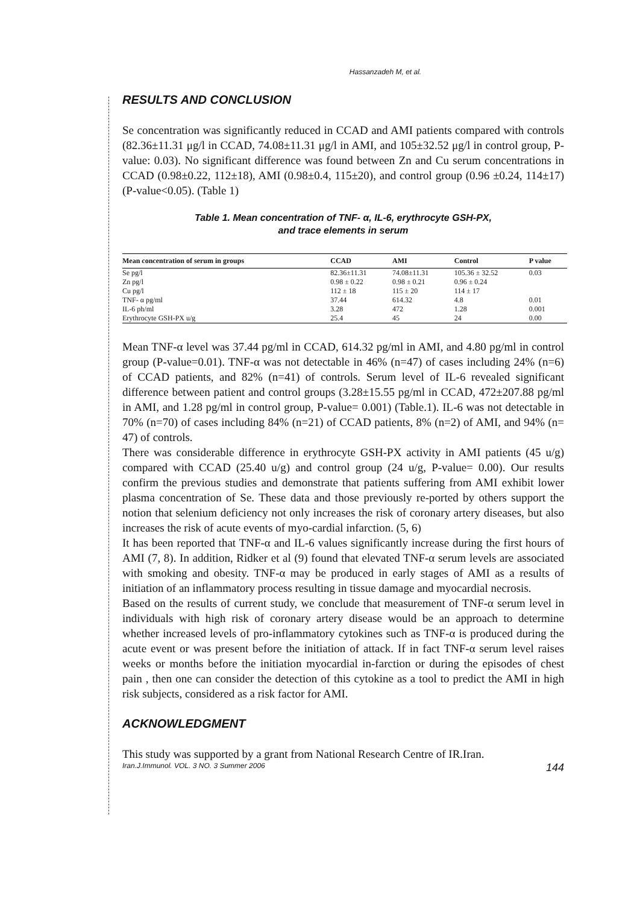Hassanzadeh M, et al.
RESULTS AND CONCLUSION
Se concentration was significantly reduced in CCAD and AMI patients compared with controls (82.36±11.31 μg/l in CCAD, 74.08±11.31 μg/l in AMI, and 105±32.52 μg/l in control group, P-value: 0.03). No significant difference was found between Zn and Cu serum concentrations in CCAD (0.98±0.22, 112±18), AMI (0.98±0.4, 115±20), and control group (0.96 ±0.24, 114±17) (P-value<0.05). (Table 1)
Table 1. Mean concentration of TNF- α, IL-6, erythrocyte GSH-PX,
and trace elements in serum
| Mean concentration of serum in groups | CCAD | AMI | Control | P value |
| --- | --- | --- | --- | --- |
| Se pg/l | 82.36±11.31 | 74.08±11.31 | 105.36 ± 32.52 | 0.03 |
| Zn pg/l | 0.98 ± 0.22 | 0.98 ± 0.21 | 0.96 ± 0.24 | |
| Cu pg/l | 112 ± 18 | 115 ± 20 | 114 ± 17 | |
| TNF- α pg/ml | 37.44 | 614.32 | 4.8 | 0.01 |
| IL-6 ph/ml | 3.28 | 472 | 1.28 | 0.001 |
| Erythrocyte GSH-PX u/g | 25.4 | 45 | 24 | 0.00 |
Mean TNF-α level was 37.44 pg/ml in CCAD, 614.32 pg/ml in AMI, and 4.80 pg/ml in control group (P-value=0.01). TNF-α was not detectable in 46% (n=47) of cases including 24% (n=6) of CCAD patients, and 82% (n=41) of controls. Serum level of IL-6 revealed significant difference between patient and control groups (3.28±15.55 pg/ml in CCAD, 472±207.88 pg/ml in AMI, and 1.28 pg/ml in control group, P-value= 0.001) (Table.1). IL-6 was not detectable in 70% (n=70) of cases including 84% (n=21) of CCAD patients, 8% (n=2) of AMI, and 94% (n= 47) of controls.
There was considerable difference in erythrocyte GSH-PX activity in AMI patients (45 u/g) compared with CCAD (25.40 u/g) and control group (24 u/g, P-value= 0.00). Our results confirm the previous studies and demonstrate that patients suffering from AMI exhibit lower plasma concentration of Se. These data and those previously re-ported by others support the notion that selenium deficiency not only increases the risk of coronary artery diseases, but also increases the risk of acute events of myo-cardial infarction. (5, 6)
It has been reported that TNF-α and IL-6 values significantly increase during the first hours of AMI (7, 8). In addition, Ridker et al (9) found that elevated TNF-α serum levels are associated with smoking and obesity. TNF-α may be produced in early stages of AMI as a results of initiation of an inflammatory process resulting in tissue damage and myocardial necrosis.
Based on the results of current study, we conclude that measurement of TNF-α serum level in individuals with high risk of coronary artery disease would be an approach to determine whether increased levels of pro-inflammatory cytokines such as TNF-α is produced during the acute event or was present before the initiation of attack. If in fact TNF-α serum level raises weeks or months before the initiation myocardial in-farction or during the episodes of chest pain , then one can consider the detection of this cytokine as a tool to predict the AMI in high risk subjects, considered as a risk factor for AMI.
ACKNOWLEDGMENT
This study was supported by a grant from National Research Centre of IR.Iran.
Iran.J.Immunol. VOL. 3 NO. 3 Summer 2006 144